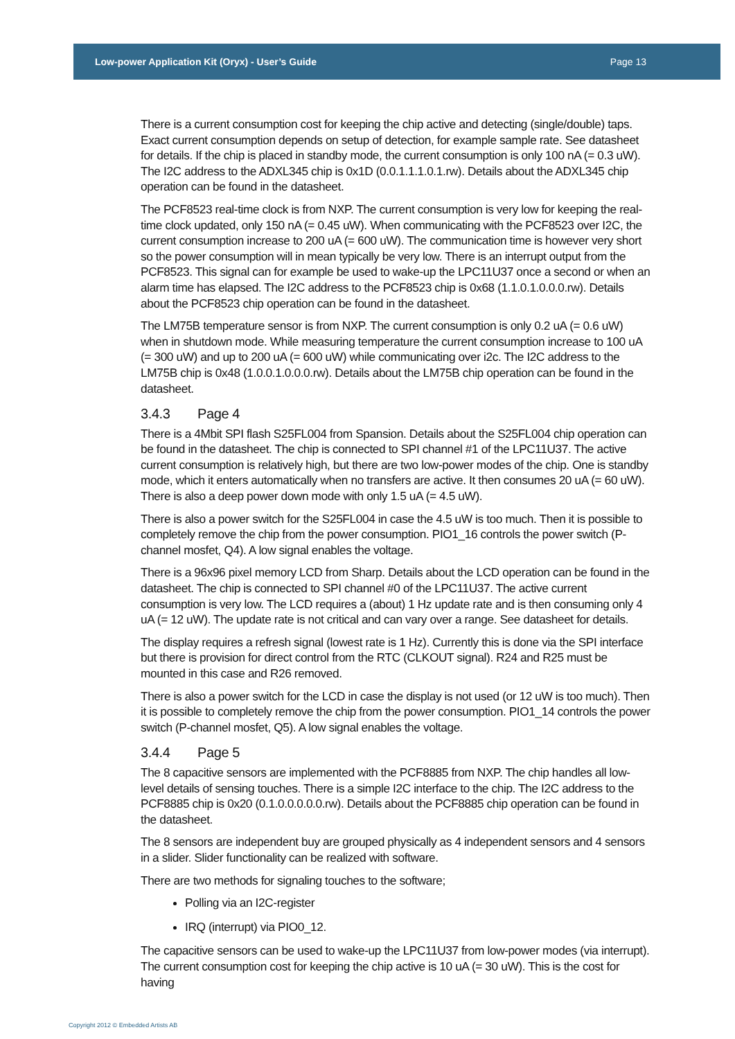Low-power Application Kit (Oryx) - User’s Guide Page 13
There is a current consumption cost for keeping the chip active and detecting (single/double) taps. Exact current consumption depends on setup of detection, for example sample rate. See datasheet for details. If the chip is placed in standby mode, the current consumption is only 100 nA (= 0.3 uW). The I2C address to the ADXL345 chip is 0x1D (0.0.1.1.1.0.1.rw). Details about the ADXL345 chip operation can be found in the datasheet.
The PCF8523 real-time clock is from NXP. The current consumption is very low for keeping the real-time clock updated, only 150 nA (= 0.45 uW). When communicating with the PCF8523 over I2C, the current consumption increase to 200 uA (= 600 uW). The communication time is however very short so the power consumption will in mean typically be very low. There is an interrupt output from the PCF8523. This signal can for example be used to wake-up the LPC11U37 once a second or when an alarm time has elapsed. The I2C address to the PCF8523 chip is 0x68 (1.1.0.1.0.0.0.rw). Details about the PCF8523 chip operation can be found in the datasheet.
The LM75B temperature sensor is from NXP. The current consumption is only 0.2 uA (= 0.6 uW) when in shutdown mode. While measuring temperature the current consumption increase to 100 uA (= 300 uW) and up to 200 uA (= 600 uW) while communicating over i2c. The I2C address to the LM75B chip is 0x48 (1.0.0.1.0.0.0.rw). Details about the LM75B chip operation can be found in the datasheet.
3.4.3 Page 4
There is a 4Mbit SPI flash S25FL004 from Spansion. Details about the S25FL004 chip operation can be found in the datasheet. The chip is connected to SPI channel #1 of the LPC11U37. The active current consumption is relatively high, but there are two low-power modes of the chip. One is standby mode, which it enters automatically when no transfers are active. It then consumes 20 uA (= 60 uW). There is also a deep power down mode with only 1.5 uA (= 4.5 uW).
There is also a power switch for the S25FL004 in case the 4.5 uW is too much. Then it is possible to completely remove the chip from the power consumption. PIO1_16 controls the power switch (P-channel mosfet, Q4). A low signal enables the voltage.
There is a 96x96 pixel memory LCD from Sharp. Details about the LCD operation can be found in the datasheet. The chip is connected to SPI channel #0 of the LPC11U37. The active current consumption is very low. The LCD requires a (about) 1 Hz update rate and is then consuming only 4 uA (= 12 uW). The update rate is not critical and can vary over a range. See datasheet for details.
The display requires a refresh signal (lowest rate is 1 Hz). Currently this is done via the SPI interface but there is provision for direct control from the RTC (CLKOUT signal). R24 and R25 must be mounted in this case and R26 removed.
There is also a power switch for the LCD in case the display is not used (or 12 uW is too much). Then it is possible to completely remove the chip from the power consumption. PIO1_14 controls the power switch (P-channel mosfet, Q5). A low signal enables the voltage.
3.4.4 Page 5
The 8 capacitive sensors are implemented with the PCF8885 from NXP. The chip handles all low-level details of sensing touches. There is a simple I2C interface to the chip. The I2C address to the PCF8885 chip is 0x20 (0.1.0.0.0.0.0.rw). Details about the PCF8885 chip operation can be found in the datasheet.
The 8 sensors are independent buy are grouped physically as 4 independent sensors and 4 sensors in a slider. Slider functionality can be realized with software.
There are two methods for signaling touches to the software;
Polling via an I2C-register
IRQ (interrupt) via PIO0_12.
The capacitive sensors can be used to wake-up the LPC11U37 from low-power modes (via interrupt). The current consumption cost for keeping the chip active is 10 uA (= 30 uW). This is the cost for having
Copyright 2012 © Embedded Artists AB